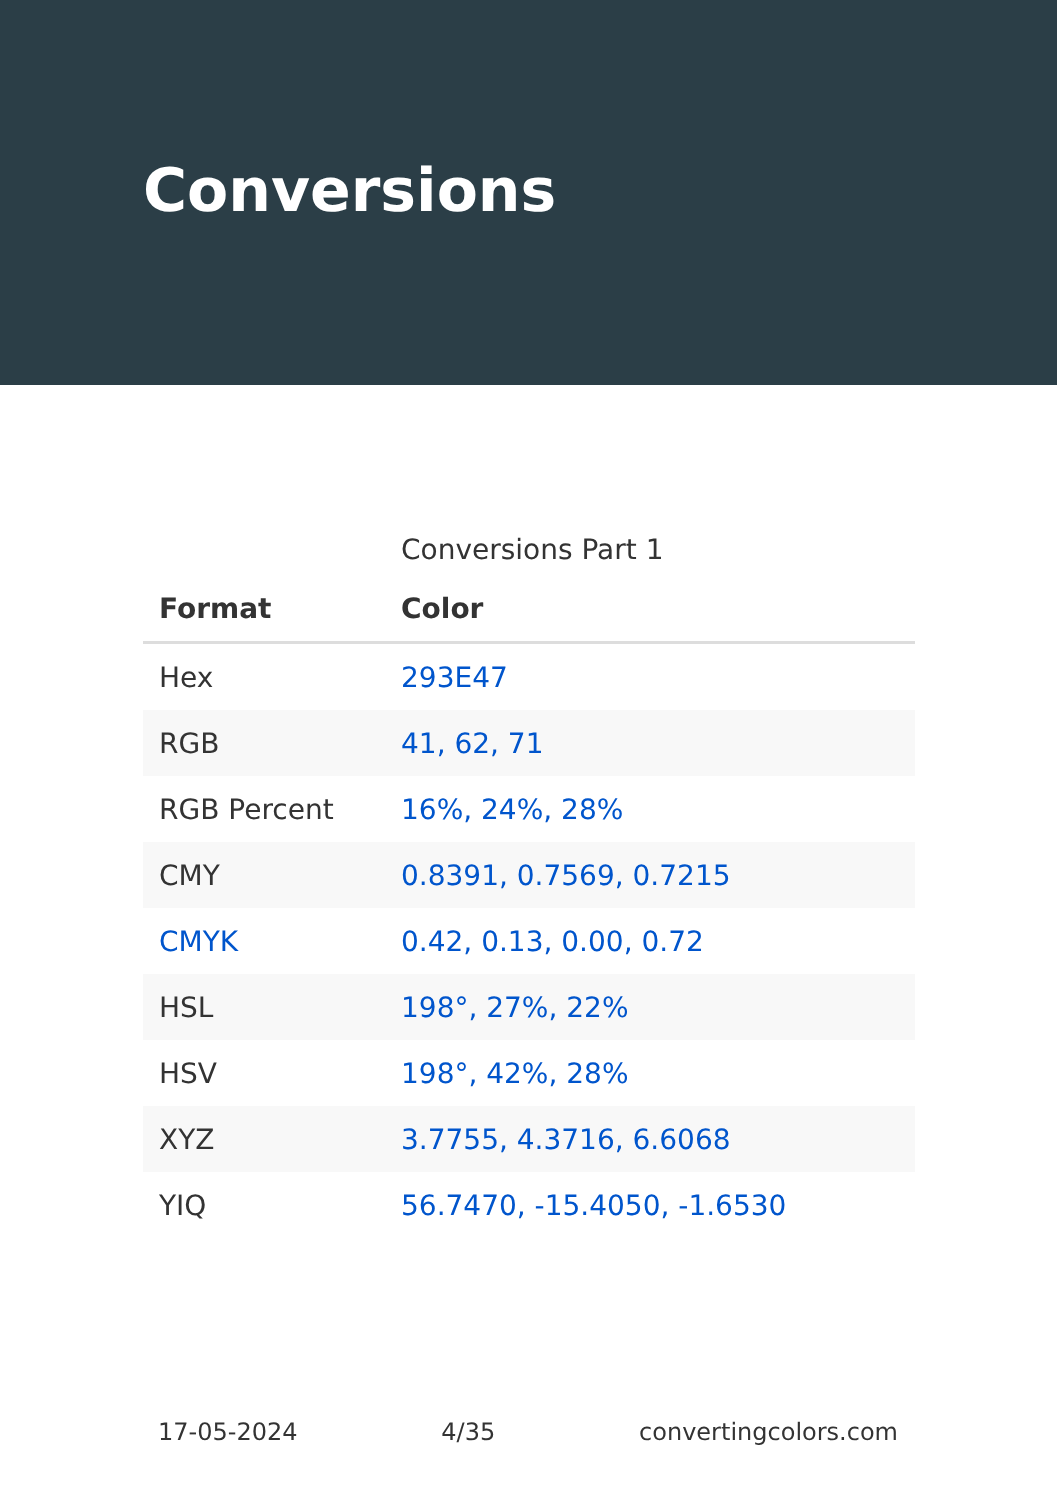Conversions
Conversions Part 1
| Format | Color |
| --- | --- |
| Hex | 293E47 |
| RGB | 41, 62, 71 |
| RGB Percent | 16%, 24%, 28% |
| CMY | 0.8391, 0.7569, 0.7215 |
| CMYK | 0.42, 0.13, 0.00, 0.72 |
| HSL | 198°, 27%, 22% |
| HSV | 198°, 42%, 28% |
| XYZ | 3.7755, 4.3716, 6.6068 |
| YIQ | 56.7470, -15.4050, -1.6530 |
17-05-2024 4/35 convertingcolors.com